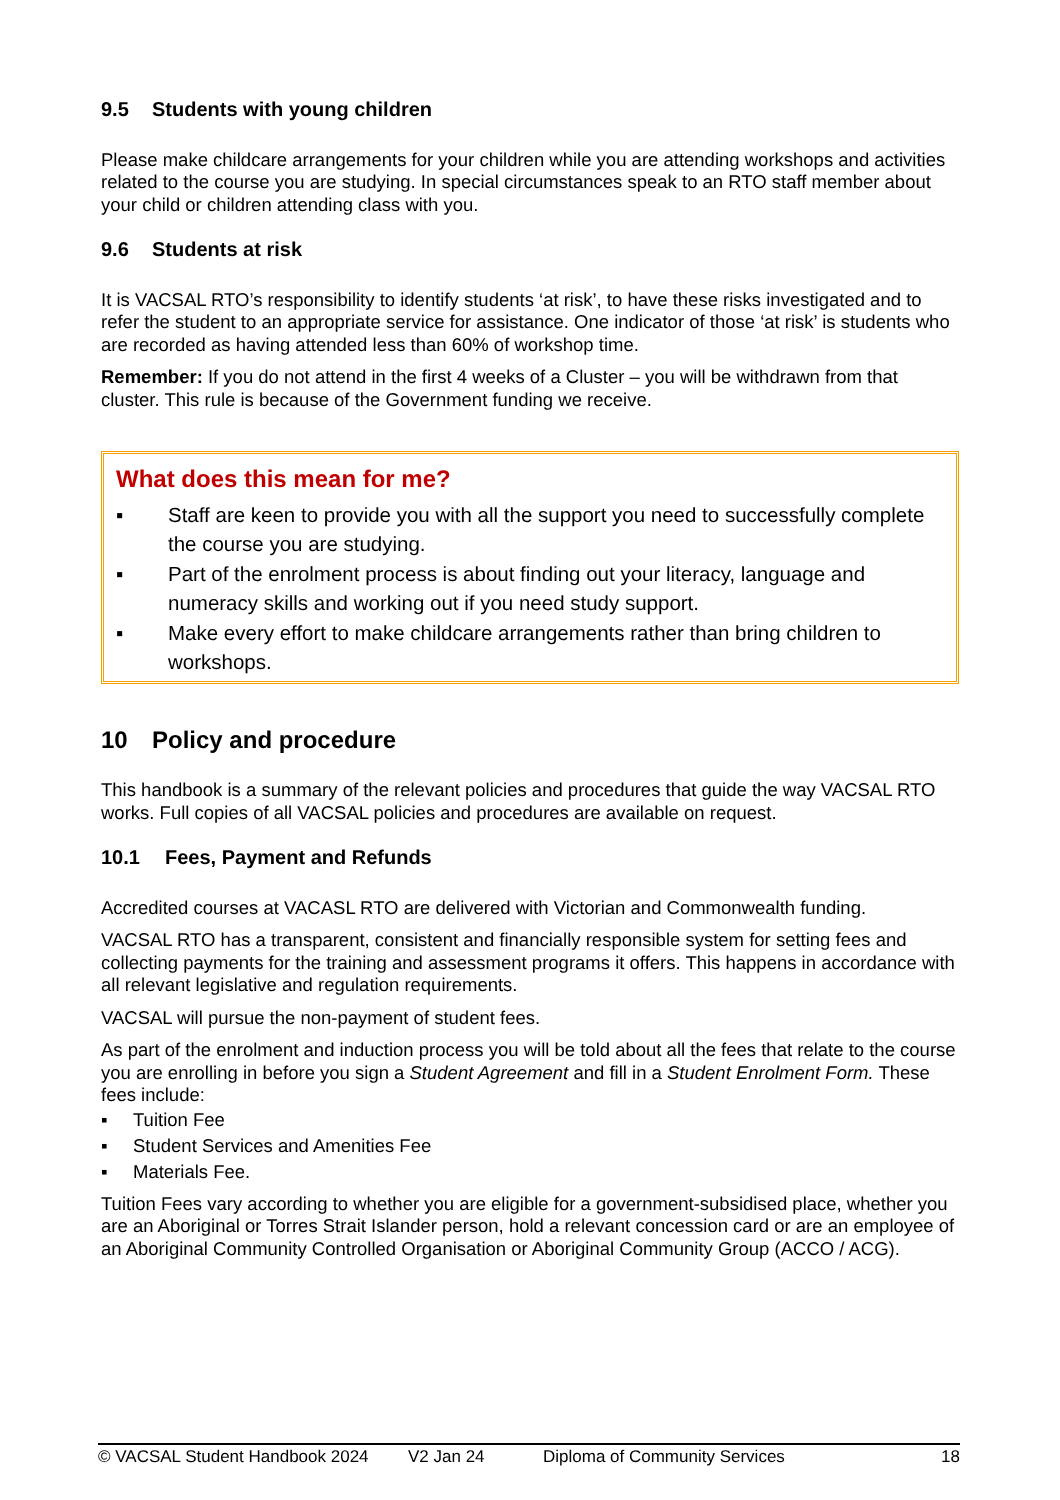9.5 Students with young children
Please make childcare arrangements for your children while you are attending workshops and activities related to the course you are studying. In special circumstances speak to an RTO staff member about your child or children attending class with you.
9.6 Students at risk
It is VACSAL RTO’s responsibility to identify students ‘at risk’, to have these risks investigated and to refer the student to an appropriate service for assistance. One indicator of those ‘at risk’ is students who are recorded as having attended less than 60% of workshop time.
Remember: If you do not attend in the first 4 weeks of a Cluster – you will be withdrawn from that cluster. This rule is because of the Government funding we receive.
What does this mean for me?
▪ Staff are keen to provide you with all the support you need to successfully complete the course you are studying.
▪ Part of the enrolment process is about finding out your literacy, language and numeracy skills and working out if you need study support.
▪ Make every effort to make childcare arrangements rather than bring children to workshops.
10 Policy and procedure
This handbook is a summary of the relevant policies and procedures that guide the way VACSAL RTO works. Full copies of all VACSAL policies and procedures are available on request.
10.1 Fees, Payment and Refunds
Accredited courses at VACASL RTO are delivered with Victorian and Commonwealth funding.
VACSAL RTO has a transparent, consistent and financially responsible system for setting fees and collecting payments for the training and assessment programs it offers. This happens in accordance with all relevant legislative and regulation requirements.
VACSAL will pursue the non-payment of student fees.
As part of the enrolment and induction process you will be told about all the fees that relate to the course you are enrolling in before you sign a Student Agreement and fill in a Student Enrolment Form. These fees include:
▪ Tuition Fee
▪ Student Services and Amenities Fee
▪ Materials Fee.
Tuition Fees vary according to whether you are eligible for a government-subsidised place, whether you are an Aboriginal or Torres Strait Islander person, hold a relevant concession card or are an employee of an Aboriginal Community Controlled Organisation or Aboriginal Community Group (ACCO / ACG).
© VACSAL Student Handbook 2024 V2 Jan 24 Diploma of Community Services 18